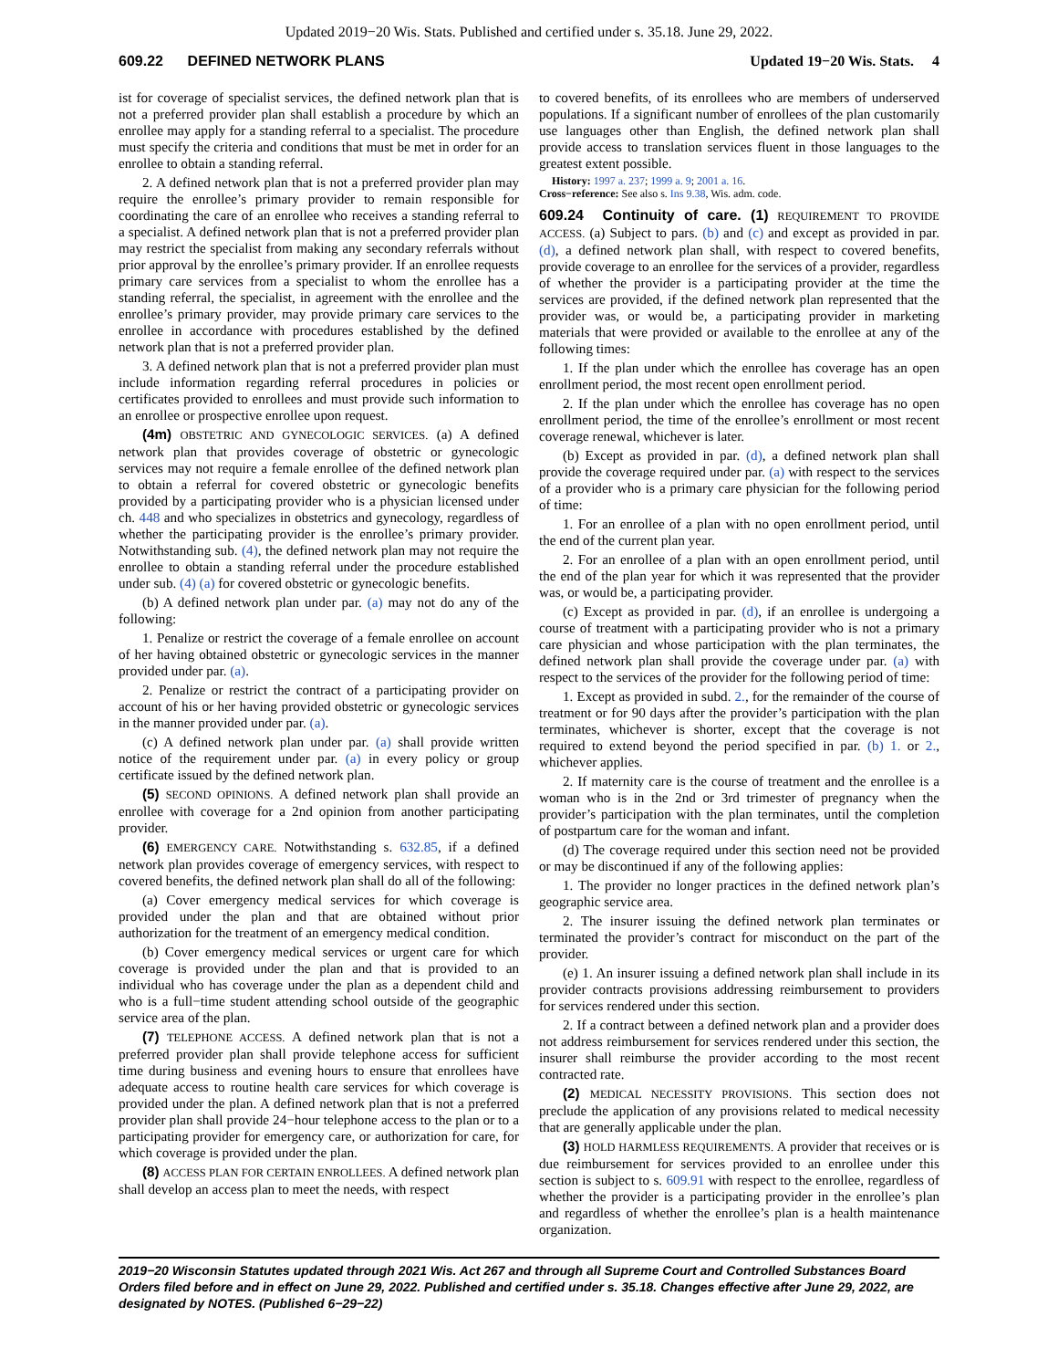Updated 2019−20 Wis. Stats. Published and certified under s. 35.18. June 29, 2022.
609.22 DEFINED NETWORK PLANS Updated 19−20 Wis. Stats. 4
ist for coverage of specialist services, the defined network plan that is not a preferred provider plan shall establish a procedure by which an enrollee may apply for a standing referral to a specialist. The procedure must specify the criteria and conditions that must be met in order for an enrollee to obtain a standing referral.
2. A defined network plan that is not a preferred provider plan may require the enrollee’s primary provider to remain responsible for coordinating the care of an enrollee who receives a standing referral to a specialist. A defined network plan that is not a preferred provider plan may restrict the specialist from making any secondary referrals without prior approval by the enrollee’s primary provider. If an enrollee requests primary care services from a specialist to whom the enrollee has a standing referral, the specialist, in agreement with the enrollee and the enrollee’s primary provider, may provide primary care services to the enrollee in accordance with procedures established by the defined network plan that is not a preferred provider plan.
3. A defined network plan that is not a preferred provider plan must include information regarding referral procedures in policies or certificates provided to enrollees and must provide such information to an enrollee or prospective enrollee upon request.
(4m) OBSTETRIC AND GYNECOLOGIC SERVICES. (a) A defined network plan that provides coverage of obstetric or gynecologic services may not require a female enrollee of the defined network plan to obtain a referral for covered obstetric or gynecologic benefits provided by a participating provider who is a physician licensed under ch. 448 and who specializes in obstetrics and gynecology, regardless of whether the participating provider is the enrollee’s primary provider. Notwithstanding sub. (4), the defined network plan may not require the enrollee to obtain a standing referral under the procedure established under sub. (4) (a) for covered obstetric or gynecologic benefits.
(b) A defined network plan under par. (a) may not do any of the following:
1. Penalize or restrict the coverage of a female enrollee on account of her having obtained obstetric or gynecologic services in the manner provided under par. (a).
2. Penalize or restrict the contract of a participating provider on account of his or her having provided obstetric or gynecologic services in the manner provided under par. (a).
(c) A defined network plan under par. (a) shall provide written notice of the requirement under par. (a) in every policy or group certificate issued by the defined network plan.
(5) SECOND OPINIONS. A defined network plan shall provide an enrollee with coverage for a 2nd opinion from another participating provider.
(6) EMERGENCY CARE. Notwithstanding s. 632.85, if a defined network plan provides coverage of emergency services, with respect to covered benefits, the defined network plan shall do all of the following:
(a) Cover emergency medical services for which coverage is provided under the plan and that are obtained without prior authorization for the treatment of an emergency medical condition.
(b) Cover emergency medical services or urgent care for which coverage is provided under the plan and that is provided to an individual who has coverage under the plan as a dependent child and who is a full−time student attending school outside of the geographic service area of the plan.
(7) TELEPHONE ACCESS. A defined network plan that is not a preferred provider plan shall provide telephone access for sufficient time during business and evening hours to ensure that enrollees have adequate access to routine health care services for which coverage is provided under the plan. A defined network plan that is not a preferred provider plan shall provide 24−hour telephone access to the plan or to a participating provider for emergency care, or authorization for care, for which coverage is provided under the plan.
(8) ACCESS PLAN FOR CERTAIN ENROLLEES. A defined network plan shall develop an access plan to meet the needs, with respect
to covered benefits, of its enrollees who are members of underserved populations. If a significant number of enrollees of the plan customarily use languages other than English, the defined network plan shall provide access to translation services fluent in those languages to the greatest extent possible.
History: 1997 a. 237; 1999 a. 9; 2001 a. 16.
Cross−reference: See also s. Ins 9.38, Wis. adm. code.
609.24 Continuity of care. (1) REQUIREMENT TO PROVIDE ACCESS. (a) Subject to pars. (b) and (c) and except as provided in par. (d), a defined network plan shall, with respect to covered benefits, provide coverage to an enrollee for the services of a provider, regardless of whether the provider is a participating provider at the time the services are provided, if the defined network plan represented that the provider was, or would be, a participating provider in marketing materials that were provided or available to the enrollee at any of the following times:
1. If the plan under which the enrollee has coverage has an open enrollment period, the most recent open enrollment period.
2. If the plan under which the enrollee has coverage has no open enrollment period, the time of the enrollee’s enrollment or most recent coverage renewal, whichever is later.
(b) Except as provided in par. (d), a defined network plan shall provide the coverage required under par. (a) with respect to the services of a provider who is a primary care physician for the following period of time:
1. For an enrollee of a plan with no open enrollment period, until the end of the current plan year.
2. For an enrollee of a plan with an open enrollment period, until the end of the plan year for which it was represented that the provider was, or would be, a participating provider.
(c) Except as provided in par. (d), if an enrollee is undergoing a course of treatment with a participating provider who is not a primary care physician and whose participation with the plan terminates, the defined network plan shall provide the coverage under par. (a) with respect to the services of the provider for the following period of time:
1. Except as provided in subd. 2., for the remainder of the course of treatment or for 90 days after the provider’s participation with the plan terminates, whichever is shorter, except that the coverage is not required to extend beyond the period specified in par. (b) 1. or 2., whichever applies.
2. If maternity care is the course of treatment and the enrollee is a woman who is in the 2nd or 3rd trimester of pregnancy when the provider’s participation with the plan terminates, until the completion of postpartum care for the woman and infant.
(d) The coverage required under this section need not be provided or may be discontinued if any of the following applies:
1. The provider no longer practices in the defined network plan’s geographic service area.
2. The insurer issuing the defined network plan terminates or terminated the provider’s contract for misconduct on the part of the provider.
(e) 1. An insurer issuing a defined network plan shall include in its provider contracts provisions addressing reimbursement to providers for services rendered under this section.
2. If a contract between a defined network plan and a provider does not address reimbursement for services rendered under this section, the insurer shall reimburse the provider according to the most recent contracted rate.
(2) MEDICAL NECESSITY PROVISIONS. This section does not preclude the application of any provisions related to medical necessity that are generally applicable under the plan.
(3) HOLD HARMLESS REQUIREMENTS. A provider that receives or is due reimbursement for services provided to an enrollee under this section is subject to s. 609.91 with respect to the enrollee, regardless of whether the provider is a participating provider in the enrollee’s plan and regardless of whether the enrollee’s plan is a health maintenance organization.
2019−20 Wisconsin Statutes updated through 2021 Wis. Act 267 and through all Supreme Court and Controlled Substances Board Orders filed before and in effect on June 29, 2022. Published and certified under s. 35.18. Changes effective after June 29, 2022, are designated by NOTES. (Published 6−29−22)